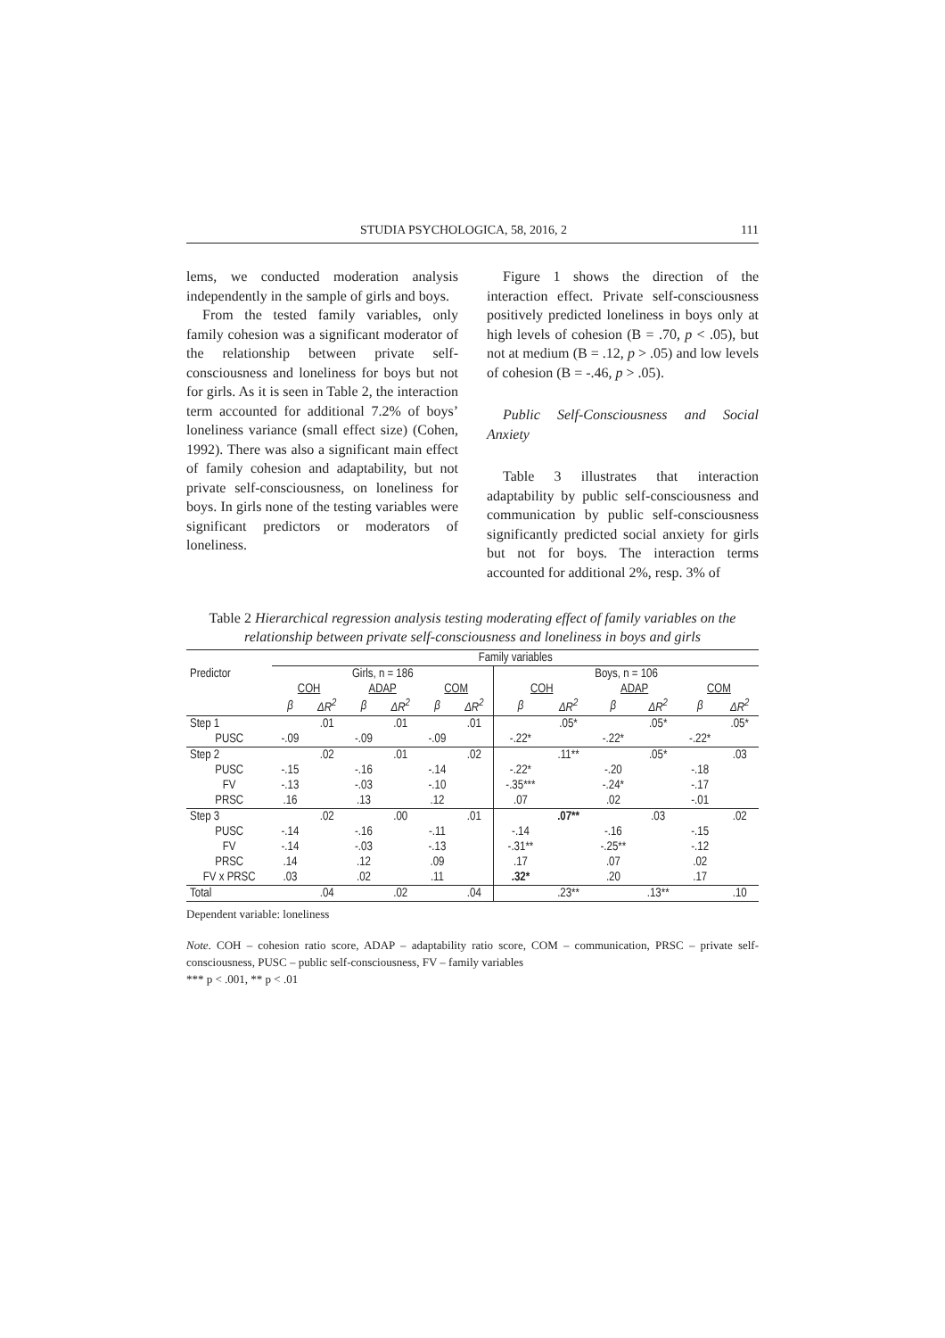STUDIA PSYCHOLOGICA, 58, 2016, 2 111
lems, we conducted moderation analysis independently in the sample of girls and boys.
From the tested family variables, only family cohesion was a significant moderator of the relationship between private self-consciousness and loneliness for boys but not for girls. As it is seen in Table 2, the interaction term accounted for additional 7.2% of boys’ loneliness variance (small effect size) (Cohen, 1992). There was also a significant main effect of family cohesion and adaptability, but not private self-consciousness, on loneliness for boys. In girls none of the testing variables were significant predictors or moderators of loneliness.
Figure 1 shows the direction of the interaction effect. Private self-consciousness positively predicted loneliness in boys only at high levels of cohesion (B = .70, p < .05), but not at medium (B = .12, p > .05) and low levels of cohesion (B = -.46, p > .05).
Public Self-Consciousness and Social Anxiety
Table 3 illustrates that interaction adaptability by public self-consciousness and communication by public self-consciousness significantly predicted social anxiety for girls but not for boys. The interaction terms accounted for additional 2%, resp. 3% of
Table 2 Hierarchical regression analysis testing moderating effect of family variables on the relationship between private self-consciousness and loneliness in boys and girls
| Predictor | Family variables | | | | | | | | | | | |
| --- | --- | --- | --- | --- | --- | --- | --- | --- | --- | --- | --- | --- |
| | Girls, n = 186 | | | | | | Boys, n = 106 | | | | | |
| | COH | | ADAP | | COM | | COH | | ADAP | | COM | |
| | β | ΔR<sup>2</sup> | β | ΔR<sup>2</sup> | β | ΔR<sup>2</sup> | β | ΔR<sup>2</sup> | β | ΔR<sup>2</sup> | β | ΔR<sup>2</sup> |
| Step 1 | | .01 | | .01 | | .01 | | .05* | | .05* | | .05* |
| PUSC | -.09 | | -.09 | | -.09 | | -.22* | | -.22* | | -.22* | |
| Step 2 | | .02 | | .01 | | .02 | | .11** | | .05* | | .03 |
| PUSC | -.15 | | -.16 | | -.14 | | -.22* | | -.20 | | -.18 | |
| FV | -.13 | | -.03 | | -.10 | | -.35*** | | -.24* | | -.17 | |
| PRSC | .16 | | .13 | | .12 | | .07 | | .02 | | -.01 | |
| Step 3 | | .02 | | .00 | | .01 | | .07** | | .03 | | .02 |
| PUSC | -.14 | | -.16 | | -.11 | | -.14 | | -.16 | | -.15 | |
| FV | -.14 | | -.03 | | -.13 | | -.31** | | -.25** | | -.12 | |
| PRSC | .14 | | .12 | | .09 | | .17 | | .07 | | .02 | |
| FV x PRSC | .03 | | .02 | | .11 | | .32* | | .20 | | .17 | |
| Total | | .04 | | .02 | | .04 | | .23** | | .13** | | .10 |
Dependent variable: loneliness
Note. COH – cohesion ratio score, ADAP – adaptability ratio score, COM – communication, PRSC – private self-consciousness, PUSC – public self-consciousness, FV – family variables
*** p < .001, ** p < .01